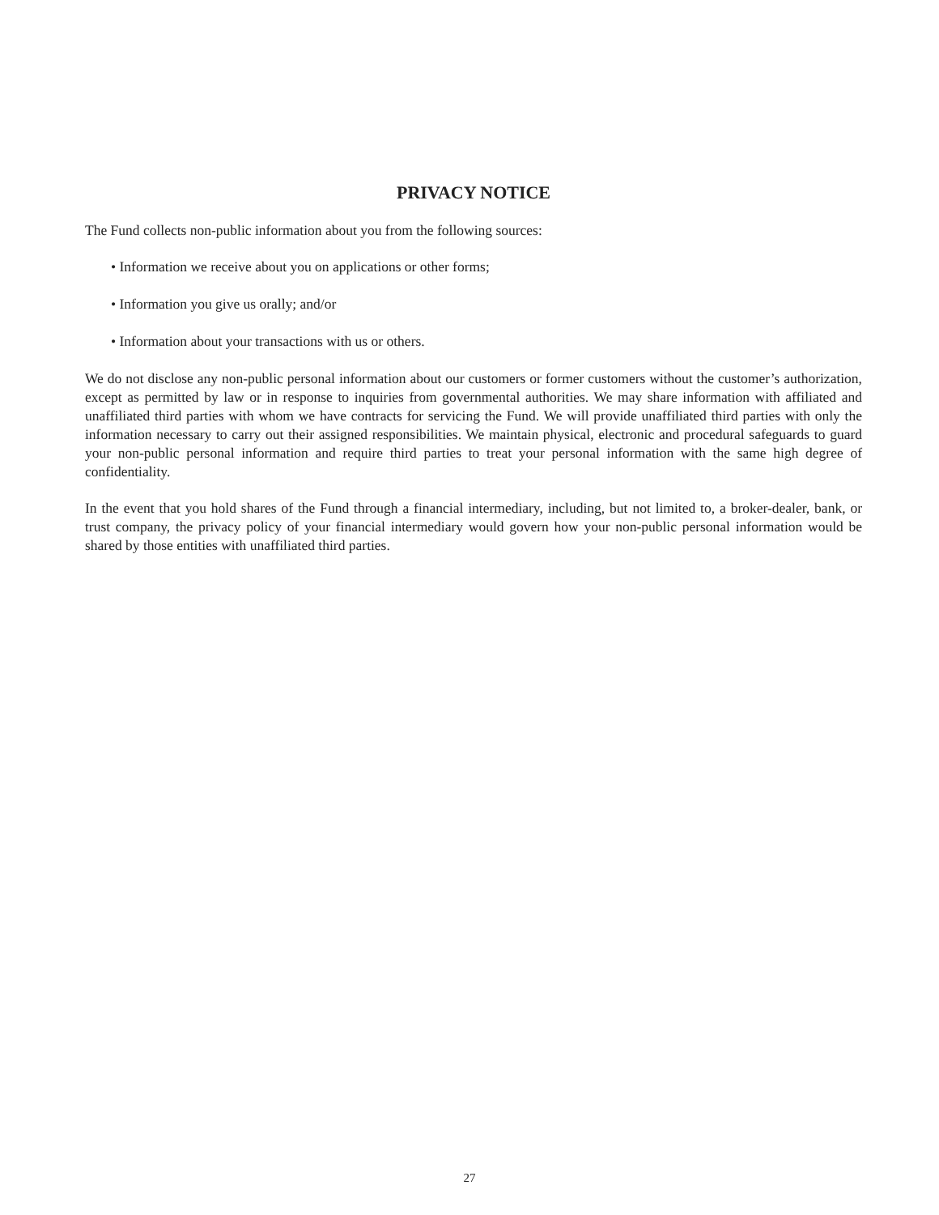PRIVACY NOTICE
The Fund collects non-public information about you from the following sources:
• Information we receive about you on applications or other forms;
• Information you give us orally; and/or
• Information about your transactions with us or others.
We do not disclose any non-public personal information about our customers or former customers without the customer’s authorization, except as permitted by law or in response to inquiries from governmental authorities. We may share information with affiliated and unaffiliated third parties with whom we have contracts for servicing the Fund. We will provide unaffiliated third parties with only the information necessary to carry out their assigned responsibilities. We maintain physical, electronic and procedural safeguards to guard your non-public personal information and require third parties to treat your personal information with the same high degree of confidentiality.
In the event that you hold shares of the Fund through a financial intermediary, including, but not limited to, a broker-dealer, bank, or trust company, the privacy policy of your financial intermediary would govern how your non-public personal information would be shared by those entities with unaffiliated third parties.
27